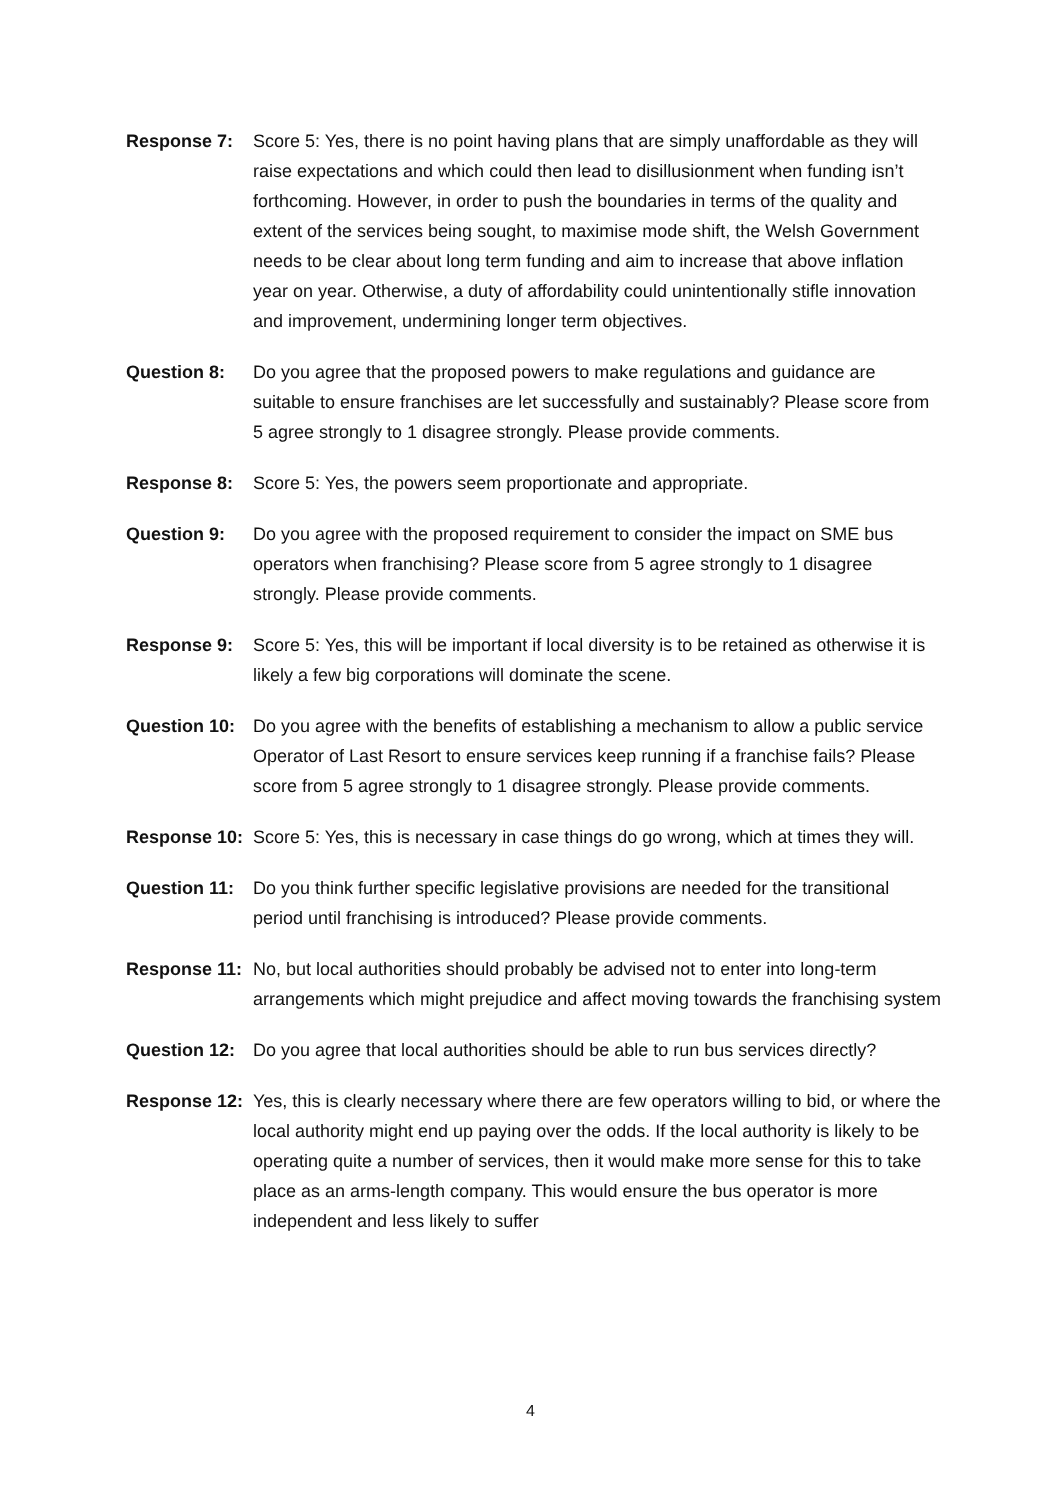Response 7: Score 5: Yes, there is no point having plans that are simply unaffordable as they will raise expectations and which could then lead to disillusionment when funding isn’t forthcoming. However, in order to push the boundaries in terms of the quality and extent of the services being sought, to maximise mode shift, the Welsh Government needs to be clear about long term funding and aim to increase that above inflation year on year. Otherwise, a duty of affordability could unintentionally stifle innovation and improvement, undermining longer term objectives.
Question 8: Do you agree that the proposed powers to make regulations and guidance are suitable to ensure franchises are let successfully and sustainably? Please score from 5 agree strongly to 1 disagree strongly. Please provide comments.
Response 8: Score 5: Yes, the powers seem proportionate and appropriate.
Question 9: Do you agree with the proposed requirement to consider the impact on SME bus operators when franchising? Please score from 5 agree strongly to 1 disagree strongly. Please provide comments.
Response 9: Score 5: Yes, this will be important if local diversity is to be retained as otherwise it is likely a few big corporations will dominate the scene.
Question 10:
Do you agree with the benefits of establishing a mechanism to allow a public service Operator of Last Resort to ensure services keep running if a franchise fails? Please score from 5 agree strongly to 1 disagree strongly. Please provide comments.
Response 10:
Score 5: Yes, this is necessary in case things do go wrong, which at times they will.
Question 11:
Do you think further specific legislative provisions are needed for the transitional period until franchising is introduced? Please provide comments.
Response 11:
No, but local authorities should probably be advised not to enter into long-term arrangements which might prejudice and affect moving towards the franchising system
Question 12:
Do you agree that local authorities should be able to run bus services directly?
Response 12:
Yes, this is clearly necessary where there are few operators willing to bid, or where the local authority might end up paying over the odds. If the local authority is likely to be operating quite a number of services, then it would make more sense for this to take place as an arms-length company. This would ensure the bus operator is more independent and less likely to suffer
4